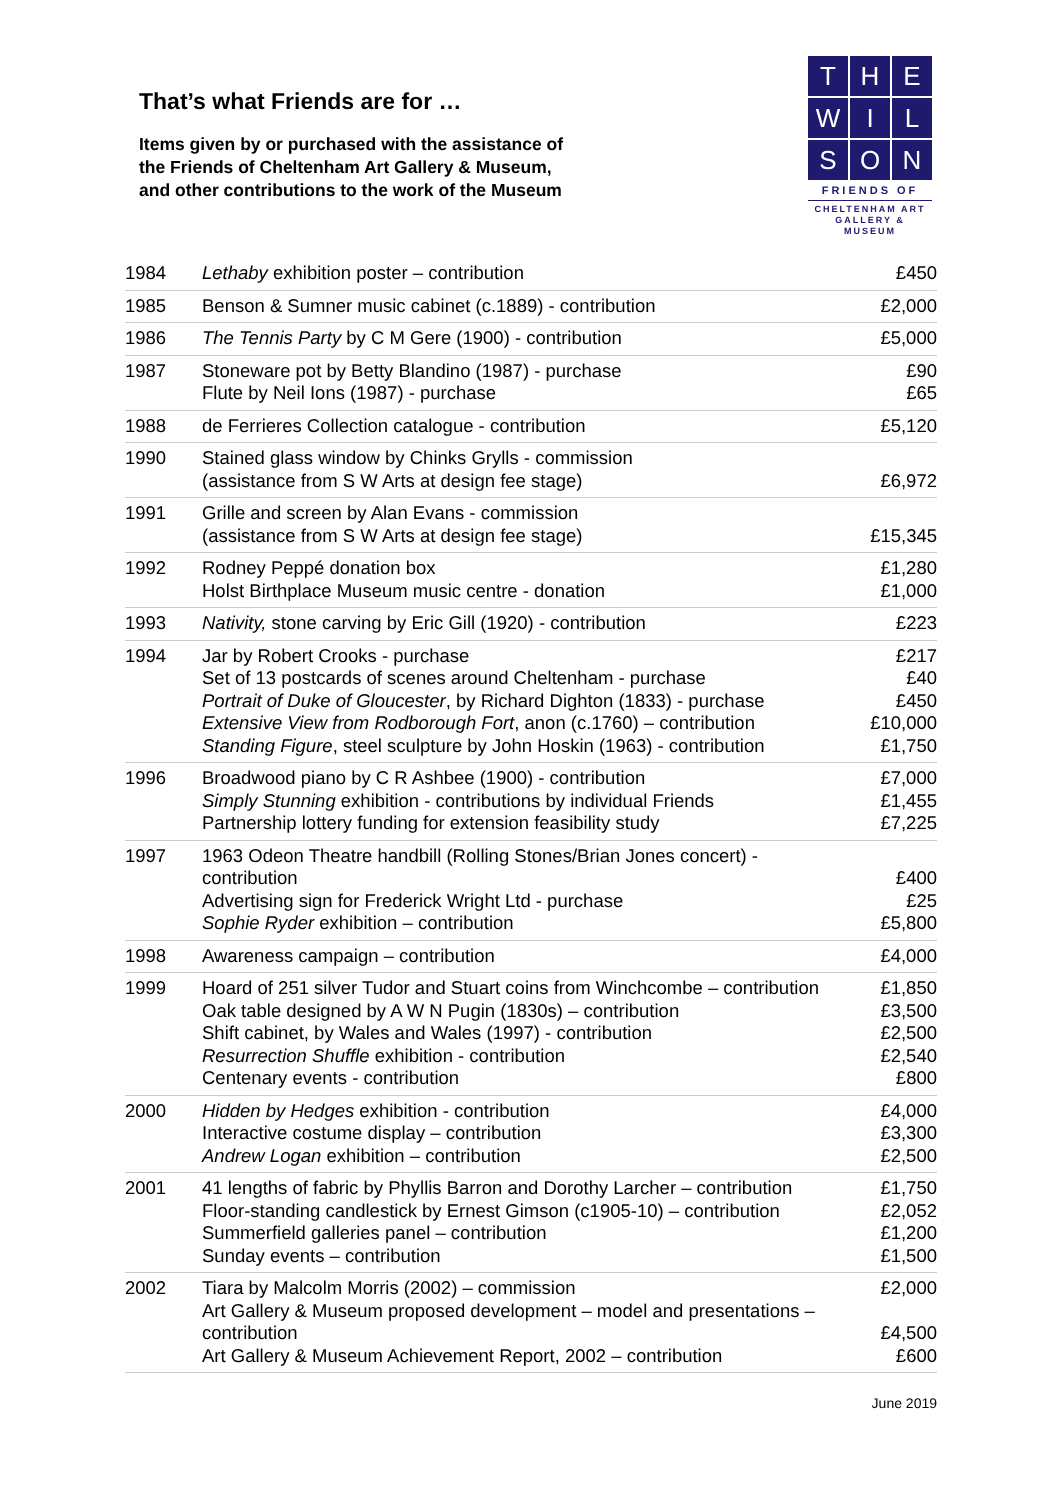That’s what Friends are for …
Items given by or purchased with the assistance of
the Friends of Cheltenham Art Gallery & Museum,
and other contributions to the work of the Museum
T
H
E
W
I
L
S
O
N
FRIENDS OF
CHELTENHAM ART
GALLERY & MUSEUM
| 1984 | Lethaby exhibition poster – contribution | £450 |
| 1985 | Benson & Sumner music cabinet (c.1889) - contribution | £2,000 |
| 1986 | The Tennis Party by C M Gere (1900) - contribution | £5,000 |
| 1987 | Stoneware pot by Betty Blandino (1987) - purchase Flute by Neil Ions (1987) - purchase | £90 £65 |
| 1988 | de Ferrieres Collection catalogue - contribution | £5,120 |
| 1990 | Stained glass window by Chinks Grylls - commission (assistance from S W Arts at design fee stage) | £6,972 |
| 1991 | Grille and screen by Alan Evans - commission (assistance from S W Arts at design fee stage) | £15,345 |
| 1992 | Rodney Peppé donation box Holst Birthplace Museum music centre - donation | £1,280 £1,000 |
| 1993 | Nativity, stone carving by Eric Gill (1920) - contribution | £223 |
| 1994 | Jar by Robert Crooks - purchase Set of 13 postcards of scenes around Cheltenham - purchase Portrait of Duke of Gloucester , by Richard Dighton (1833) - purchase Extensive View from Rodborough Fort , anon (c.1760) – contribution Standing Figure , steel sculpture by John Hoskin (1963) - contribution | £217 £40 £450 £10,000 £1,750 |
| 1996 | Broadwood piano by C R Ashbee (1900) - contribution Simply Stunning exhibition - contributions by individual Friends Partnership lottery funding for extension feasibility study | £7,000 £1,455 £7,225 |
| 1997 | 1963 Odeon Theatre handbill (Rolling Stones/Brian Jones concert) - contribution Advertising sign for Frederick Wright Ltd - purchase Sophie Ryder exhibition – contribution | £400 £25 £5,800 |
| 1998 | Awareness campaign – contribution | £4,000 |
| 1999 | Hoard of 251 silver Tudor and Stuart coins from Winchcombe – contribution Oak table designed by A W N Pugin (1830s) – contribution Shift cabinet, by Wales and Wales (1997) - contribution Resurrection Shuffle exhibition - contribution Centenary events - contribution | £1,850 £3,500 £2,500 £2,540 £800 |
| 2000 | Hidden by Hedges exhibition - contribution Interactive costume display – contribution Andrew Logan exhibition – contribution | £4,000 £3,300 £2,500 |
| 2001 | 41 lengths of fabric by Phyllis Barron and Dorothy Larcher – contribution Floor-standing candlestick by Ernest Gimson (c1905-10) – contribution Summerfield galleries panel – contribution Sunday events – contribution | £1,750 £2,052 £1,200 £1,500 |
| 2002 | Tiara by Malcolm Morris (2002) – commission Art Gallery & Museum proposed development – model and presentations – contribution Art Gallery & Museum Achievement Report, 2002 – contribution | £2,000 £4,500 £600 |
June 2019